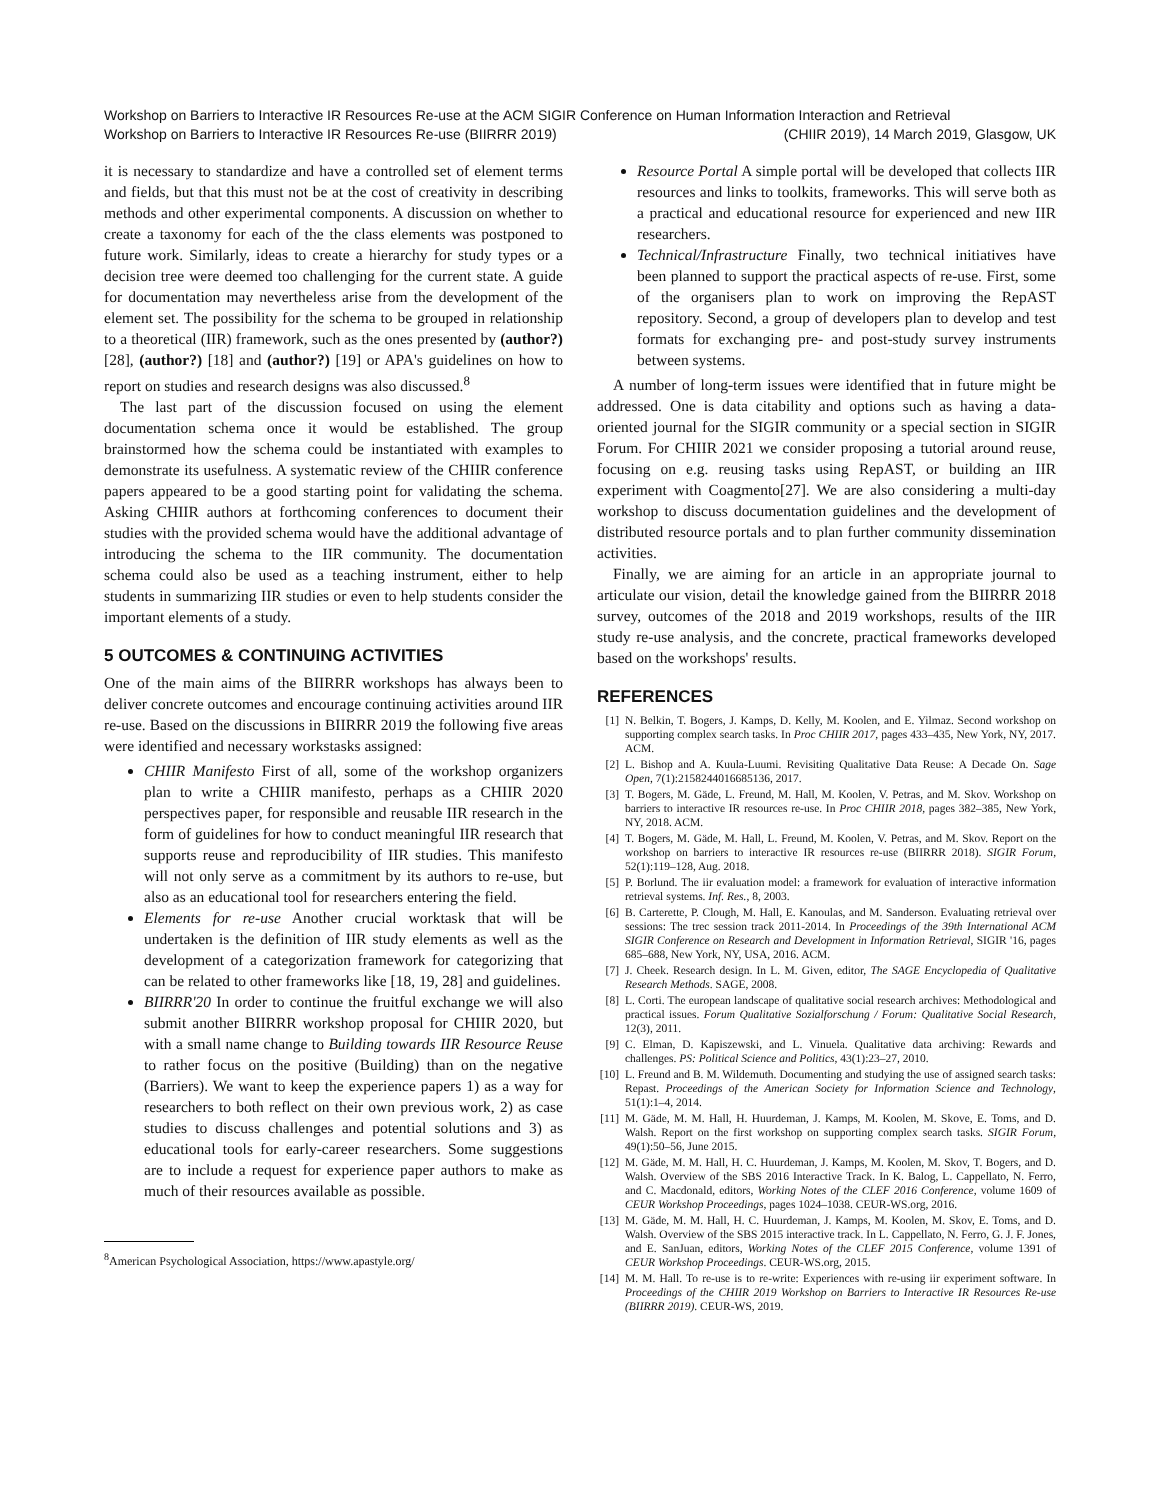Workshop on Barriers to Interactive IR Resources Re-use at the ACM SIGIR Conference on Human Information Interaction and Retrieval
Workshop on Barriers to Interactive IR Resources Re-use (BIIRRR 2019) (CHIIR 2019), 14 March 2019, Glasgow, UK
it is necessary to standardize and have a controlled set of element terms and fields, but that this must not be at the cost of creativity in describing methods and other experimental components. A discussion on whether to create a taxonomy for each of the the class elements was postponed to future work. Similarly, ideas to create a hierarchy for study types or a decision tree were deemed too challenging for the current state. A guide for documentation may nevertheless arise from the development of the element set. The possibility for the schema to be grouped in relationship to a theoretical (IIR) framework, such as the ones presented by (author?) [28], (author?) [18] and (author?) [19] or APA's guidelines on how to report on studies and research designs was also discussed.<sup>8</sup>
The last part of the discussion focused on using the element documentation schema once it would be established. The group brainstormed how the schema could be instantiated with examples to demonstrate its usefulness. A systematic review of the CHIIR conference papers appeared to be a good starting point for validating the schema. Asking CHIIR authors at forthcoming conferences to document their studies with the provided schema would have the additional advantage of introducing the schema to the IIR community. The documentation schema could also be used as a teaching instrument, either to help students in summarizing IIR studies or even to help students consider the important elements of a study.
5 OUTCOMES & CONTINUING ACTIVITIES
One of the main aims of the BIIRRR workshops has always been to deliver concrete outcomes and encourage continuing activities around IIR re-use. Based on the discussions in BIIRRR 2019 the following five areas were identified and necessary workstasks assigned:
CHIIR Manifesto First of all, some of the workshop organizers plan to write a CHIIR manifesto, perhaps as a CHIIR 2020 perspectives paper, for responsible and reusable IIR research in the form of guidelines for how to conduct meaningful IIR research that supports reuse and reproducibility of IIR studies. This manifesto will not only serve as a commitment by its authors to re-use, but also as an educational tool for researchers entering the field.
Elements for re-use Another crucial worktask that will be undertaken is the definition of IIR study elements as well as the development of a categorization framework for categorizing that can be related to other frameworks like [18, 19, 28] and guidelines.
BIIRRR'20 In order to continue the fruitful exchange we will also submit another BIIRRR workshop proposal for CHIIR 2020, but with a small name change to Building towards IIR Resource Reuse to rather focus on the positive (Building) than on the negative (Barriers). We want to keep the experience papers 1) as a way for researchers to both reflect on their own previous work, 2) as case studies to discuss challenges and potential solutions and 3) as educational tools for early-career researchers. Some suggestions are to include a request for experience paper authors to make as much of their resources available as possible.
<sup>8</sup> American Psychological Association, https://www.apastyle.org/
Resource Portal A simple portal will be developed that collects IIR resources and links to toolkits, frameworks. This will serve both as a practical and educational resource for experienced and new IIR researchers.
Technical/Infrastructure Finally, two technical initiatives have been planned to support the practical aspects of re-use. First, some of the organisers plan to work on improving the RepAST repository. Second, a group of developers plan to develop and test formats for exchanging pre- and post-study survey instruments between systems.
A number of long-term issues were identified that in future might be addressed. One is data citability and options such as having a data-oriented journal for the SIGIR community or a special section in SIGIR Forum. For CHIIR 2021 we consider proposing a tutorial around reuse, focusing on e.g. reusing tasks using RepAST, or building an IIR experiment with Coagmento[27]. We are also considering a multi-day workshop to discuss documentation guidelines and the development of distributed resource portals and to plan further community dissemination activities.
Finally, we are aiming for an article in an appropriate journal to articulate our vision, detail the knowledge gained from the BIIRRR 2018 survey, outcomes of the 2018 and 2019 workshops, results of the IIR study re-use analysis, and the concrete, practical frameworks developed based on the workshops' results.
REFERENCES
[1] N. Belkin, T. Bogers, J. Kamps, D. Kelly, M. Koolen, and E. Yilmaz. Second workshop on supporting complex search tasks. In Proc CHIIR 2017, pages 433–435, New York, NY, 2017. ACM.
[2] L. Bishop and A. Kuula-Luumi. Revisiting Qualitative Data Reuse: A Decade On. Sage Open, 7(1):2158244016685136, 2017.
[3] T. Bogers, M. Gäde, L. Freund, M. Hall, M. Koolen, V. Petras, and M. Skov. Workshop on barriers to interactive IR resources re-use. In Proc CHIIR 2018, pages 382–385, New York, NY, 2018. ACM.
[4] T. Bogers, M. Gäde, M. Hall, L. Freund, M. Koolen, V. Petras, and M. Skov. Report on the workshop on barriers to interactive IR resources re-use (BIIRRR 2018). SIGIR Forum, 52(1):119–128, Aug. 2018.
[5] P. Borlund. The iir evaluation model: a framework for evaluation of interactive information retrieval systems. Inf. Res., 8, 2003.
[6] B. Carterette, P. Clough, M. Hall, E. Kanoulas, and M. Sanderson. Evaluating retrieval over sessions: The trec session track 2011-2014. In Proceedings of the 39th International ACM SIGIR Conference on Research and Development in Information Retrieval, SIGIR '16, pages 685–688, New York, NY, USA, 2016. ACM.
[7] J. Cheek. Research design. In L. M. Given, editor, The SAGE Encyclopedia of Qualitative Research Methods. SAGE, 2008.
[8] L. Corti. The european landscape of qualitative social research archives: Methodological and practical issues. Forum Qualitative Sozialforschung / Forum: Qualitative Social Research, 12(3), 2011.
[9] C. Elman, D. Kapiszewski, and L. Vinuela. Qualitative data archiving: Rewards and challenges. PS: Political Science and Politics, 43(1):23–27, 2010.
[10] L. Freund and B. M. Wildemuth. Documenting and studying the use of assigned search tasks: Repast. Proceedings of the American Society for Information Science and Technology, 51(1):1–4, 2014.
[11] M. Gäde, M. M. Hall, H. Huurdeman, J. Kamps, M. Koolen, M. Skove, E. Toms, and D. Walsh. Report on the first workshop on supporting complex search tasks. SIGIR Forum, 49(1):50–56, June 2015.
[12] M. Gäde, M. M. Hall, H. C. Huurdeman, J. Kamps, M. Koolen, M. Skov, T. Bogers, and D. Walsh. Overview of the SBS 2016 Interactive Track. In K. Balog, L. Cappellato, N. Ferro, and C. Macdonald, editors, Working Notes of the CLEF 2016 Conference, volume 1609 of CEUR Workshop Proceedings, pages 1024–1038. CEUR-WS.org, 2016.
[13] M. Gäde, M. M. Hall, H. C. Huurdeman, J. Kamps, M. Koolen, M. Skov, E. Toms, and D. Walsh. Overview of the SBS 2015 interactive track. In L. Cappellato, N. Ferro, G. J. F. Jones, and E. SanJuan, editors, Working Notes of the CLEF 2015 Conference, volume 1391 of CEUR Workshop Proceedings. CEUR-WS.org, 2015.
[14] M. M. Hall. To re-use is to re-write: Experiences with re-using iir experiment software. In Proceedings of the CHIIR 2019 Workshop on Barriers to Interactive IR Resources Re-use (BIIRRR 2019). CEUR-WS, 2019.